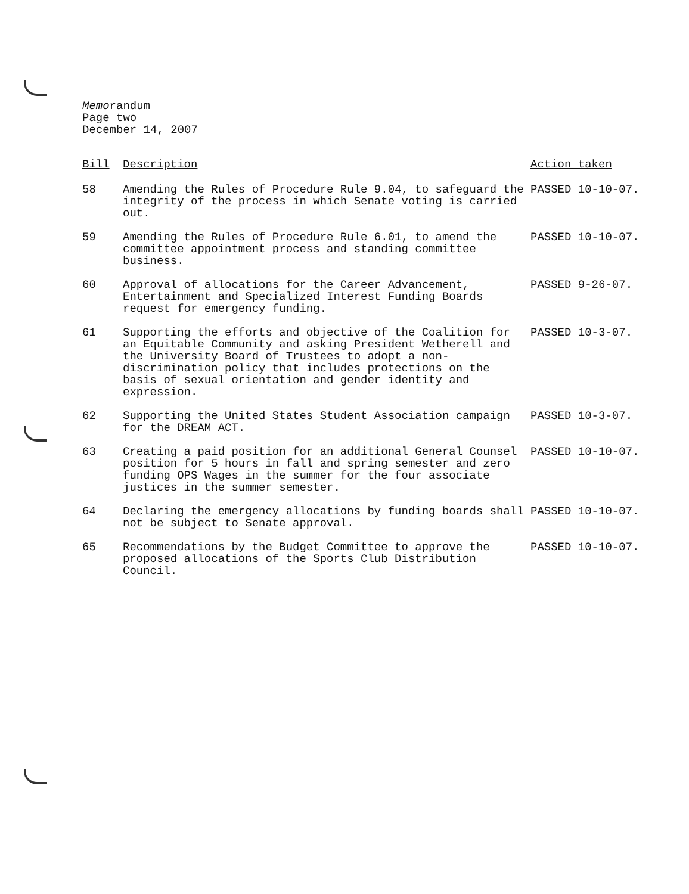Memorandum
Page two
December 14, 2007
| Bill | Description | Action taken |
| --- | --- | --- |
| 58 | Amending the Rules of Procedure Rule 9.04, to safeguard the integrity of the process in which Senate voting is carried out. | PASSED 10-10-07. |
| 59 | Amending the Rules of Procedure Rule 6.01, to amend the committee appointment process and standing committee business. | PASSED 10-10-07. |
| 60 | Approval of allocations for the Career Advancement, Entertainment and Specialized Interest Funding Boards request for emergency funding. | PASSED 9-26-07. |
| 61 | Supporting the efforts and objective of the Coalition for an Equitable Community and asking President Wetherell and the University Board of Trustees to adopt a non-discrimination policy that includes protections on the basis of sexual orientation and gender identity and expression. | PASSED 10-3-07. |
| 62 | Supporting the United States Student Association campaign for the DREAM ACT. | PASSED 10-3-07. |
| 63 | Creating a paid position for an additional General Counsel position for 5 hours in fall and spring semester and zero funding OPS Wages in the summer for the four associate justices in the summer semester. | PASSED 10-10-07. |
| 64 | Declaring the emergency allocations by funding boards shall not be subject to Senate approval. | PASSED 10-10-07. |
| 65 | Recommendations by the Budget Committee to approve the proposed allocations of the Sports Club Distribution Council. | PASSED 10-10-07. |